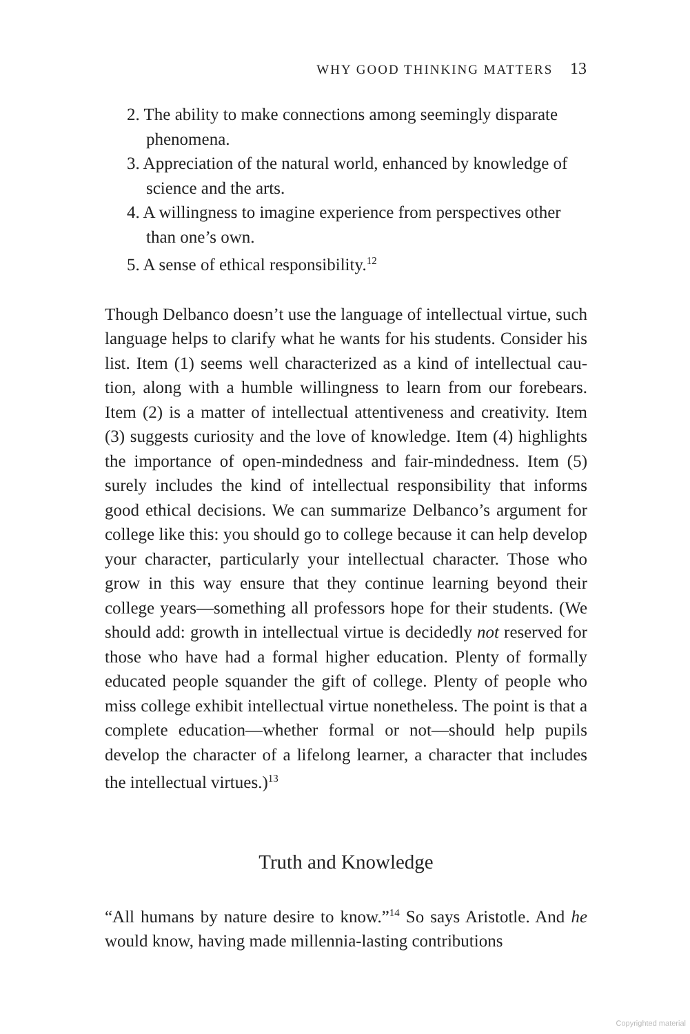WHY GOOD THINKING MATTERS 13
2. The ability to make connections among seemingly disparate phenomena.
3. Appreciation of the natural world, enhanced by knowledge of science and the arts.
4. A willingness to imagine experience from perspectives other than one’s own.
5. A sense of ethical responsibility.<sup>12</sup>
Though Delbanco doesn’t use the language of intellectual virtue, such language helps to clarify what he wants for his students. Consider his list. Item (1) seems well characterized as a kind of intellectual cau­tion, along with a humble willingness to learn from our forebears. Item (2) is a matter of intellectual attentiveness and creativity. Item (3) suggests curiosity and the love of knowledge. Item (4) highlights the importance of open-mindedness and fair-mindedness. Item (5) surely includes the kind of intellectual responsibility that informs good ethical decisions. We can summarize Delbanco’s argument for college like this: you should go to college because it can help develop your character, particularly your intellectual character. Those who grow in this way ensure that they continue learning beyond their college years—something all professors hope for their students. (We should add: growth in intellectual virtue is decidedly not reserved for those who have had a formal higher education. Plenty of formally educated people squander the gift of college. Plenty of people who miss college exhibit intellectual virtue nonetheless. The point is that a complete education—whether formal or not—should help pupils develop the character of a lifelong learner, a character that includes the intellectual virtues.)<sup>13</sup>
Truth and Knowledge
“All humans by nature desire to know.”<sup>14</sup> So says Aristotle. And he would know, having made millennia-lasting contributions
Copyrighted material